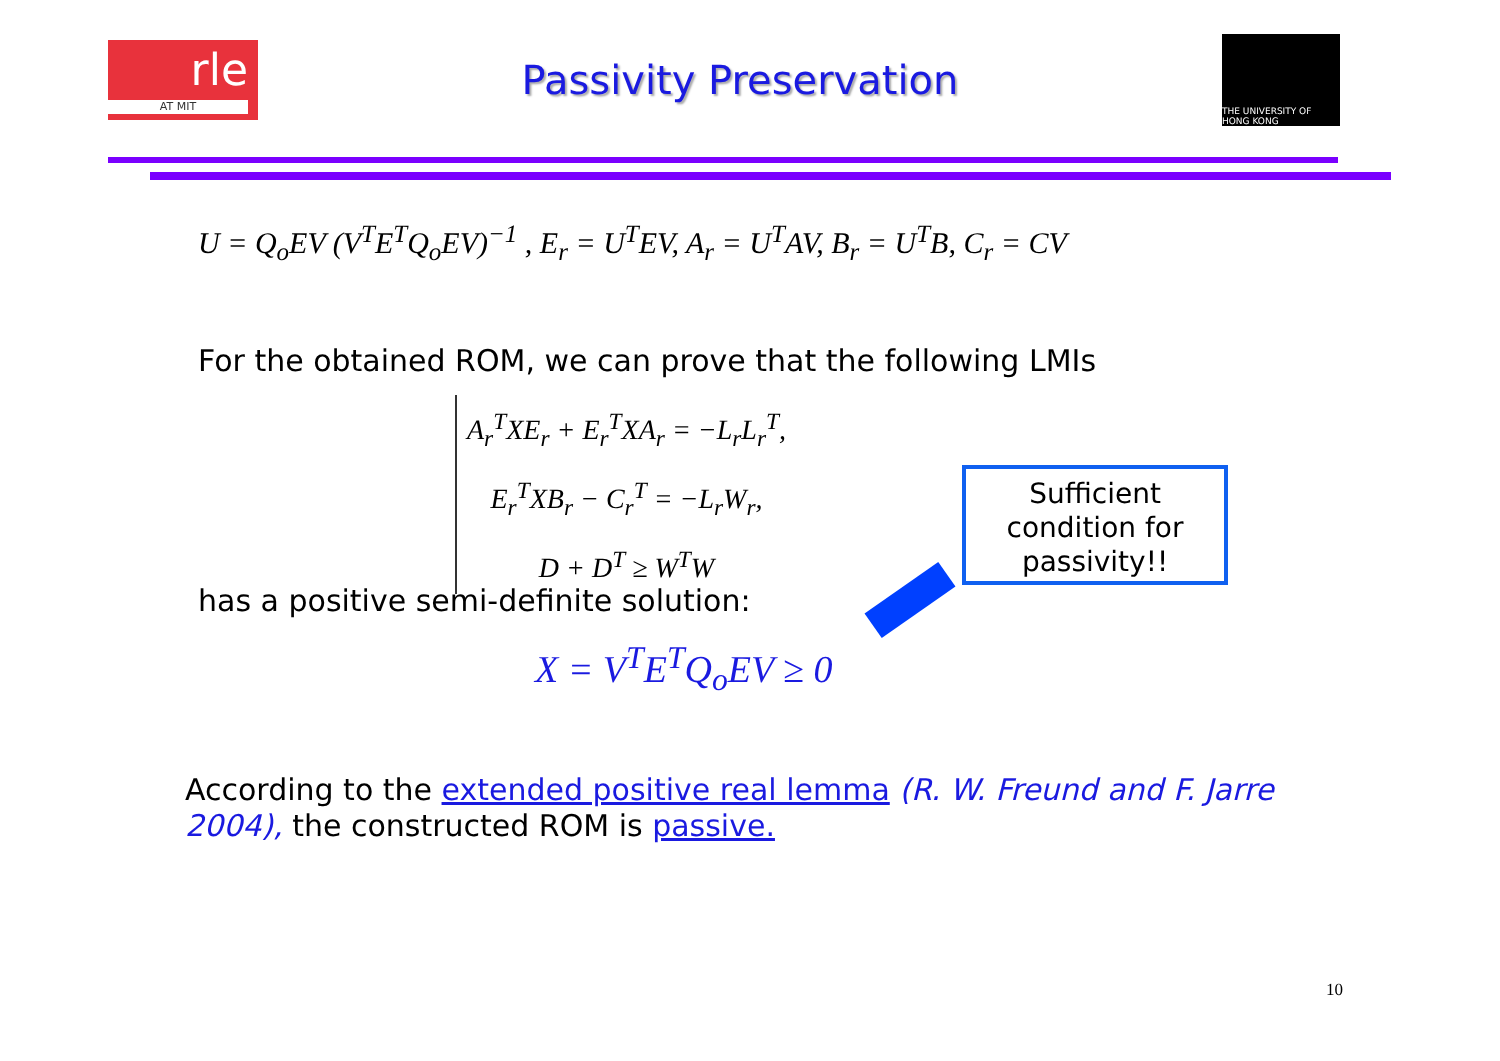rle
AT MIT
Passivity Preservation
THE UNIVERSITY OF HONG KONG
U = Q<sub>o</sub>EV (V<sup>T</sup>E<sup>T</sup>Q<sub>o</sub>EV)<sup>−1</sup> , E<sub>r</sub> = U<sup>T</sup>EV, A<sub>r</sub> = U<sup>T</sup>AV, B<sub>r</sub> = U<sup>T</sup>B, C<sub>r</sub> = CV
For the obtained ROM, we can prove that the following LMIs
A<sub>r</sub><sup>T</sup>XE<sub>r</sub> + E<sub>r</sub><sup>T</sup>XA<sub>r</sub> = −L<sub>r</sub>L<sub>r</sub><sup>T</sup>,
E<sub>r</sub><sup>T</sup>XB<sub>r</sub> − C<sub>r</sub><sup>T</sup> = −L<sub>r</sub>W<sub>r</sub>,
D + D<sup>T</sup> ≥ W<sup>T</sup>W
Sufficient condition for passivity!!
has a positive semi-definite solution:
X = V<sup>T</sup>E<sup>T</sup>Q<sub>o</sub>EV ≥ 0
According to the extended positive real lemma (R. W. Freund and F. Jarre 2004), the constructed ROM is passive.
10